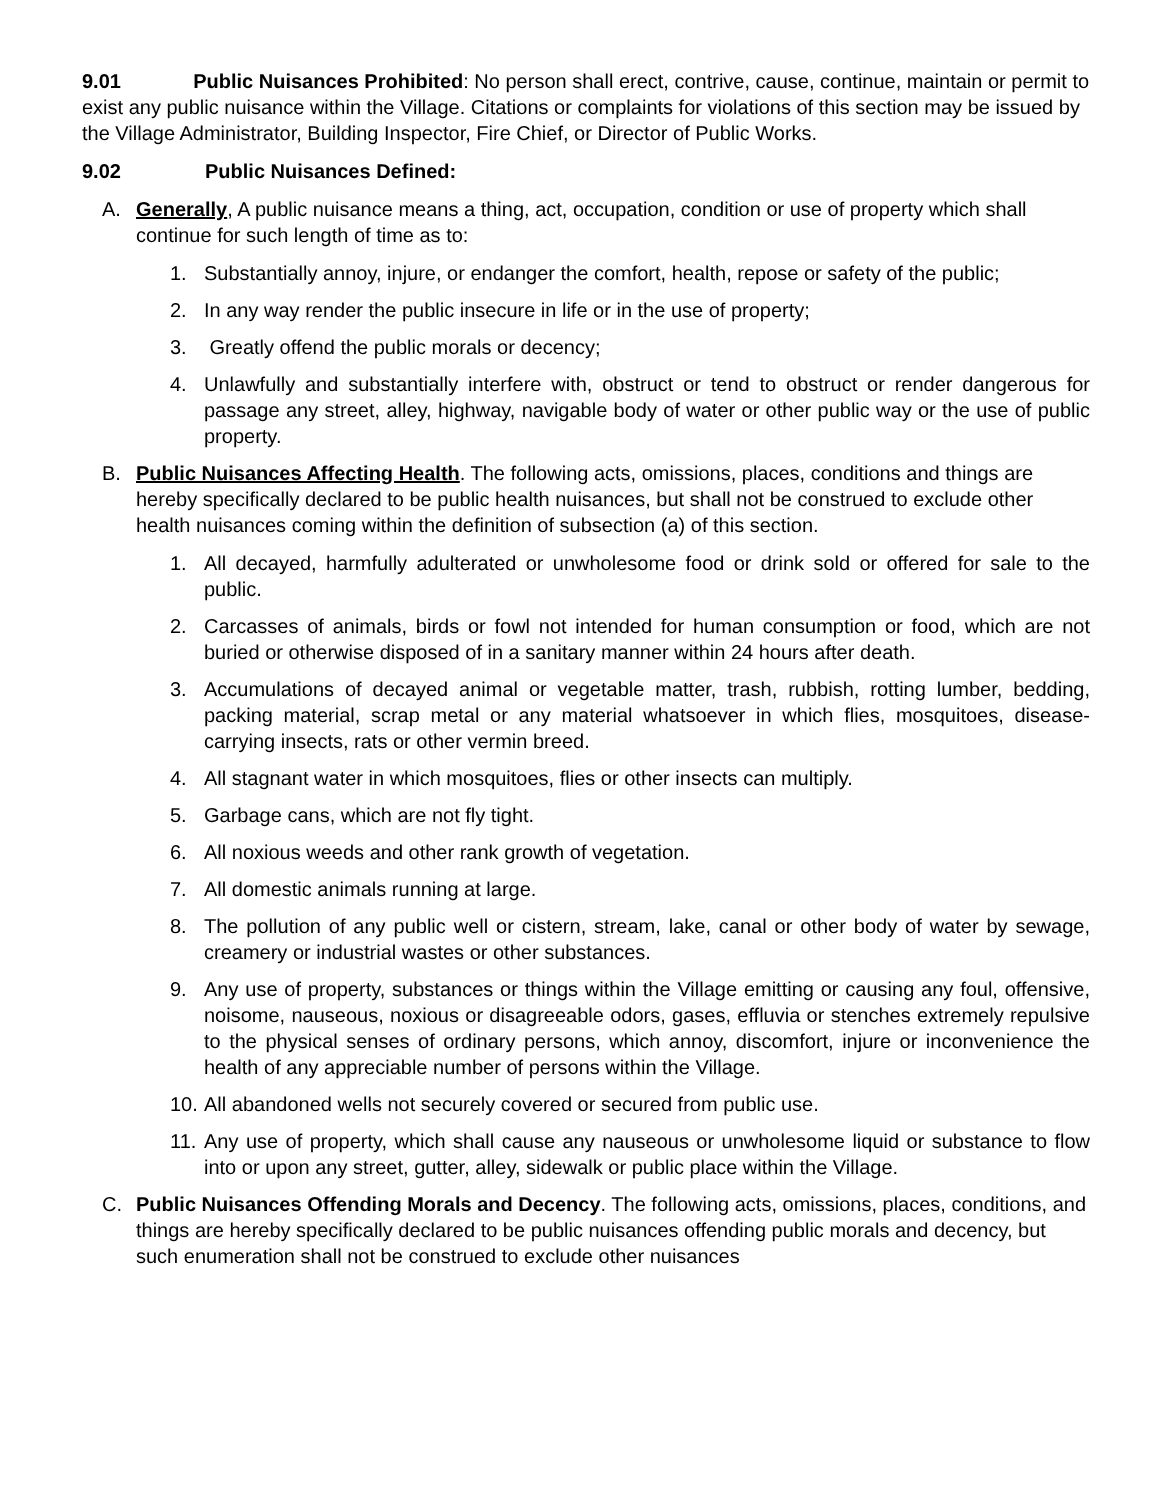9.01 Public Nuisances Prohibited: No person shall erect, contrive, cause, continue, maintain or permit to exist any public nuisance within the Village. Citations or complaints for violations of this section may be issued by the Village Administrator, Building Inspector, Fire Chief, or Director of Public Works.
9.02 Public Nuisances Defined:
A. Generally, A public nuisance means a thing, act, occupation, condition or use of property which shall continue for such length of time as to:
1. Substantially annoy, injure, or endanger the comfort, health, repose or safety of the public;
2. In any way render the public insecure in life or in the use of property;
3. Greatly offend the public morals or decency;
4. Unlawfully and substantially interfere with, obstruct or tend to obstruct or render dangerous for passage any street, alley, highway, navigable body of water or other public way or the use of public property.
B. Public Nuisances Affecting Health. The following acts, omissions, places, conditions and things are hereby specifically declared to be public health nuisances, but shall not be construed to exclude other health nuisances coming within the definition of subsection (a) of this section.
1. All decayed, harmfully adulterated or unwholesome food or drink sold or offered for sale to the public.
2. Carcasses of animals, birds or fowl not intended for human consumption or food, which are not buried or otherwise disposed of in a sanitary manner within 24 hours after death.
3. Accumulations of decayed animal or vegetable matter, trash, rubbish, rotting lumber, bedding, packing material, scrap metal or any material whatsoever in which flies, mosquitoes, disease-carrying insects, rats or other vermin breed.
4. All stagnant water in which mosquitoes, flies or other insects can multiply.
5. Garbage cans, which are not fly tight.
6. All noxious weeds and other rank growth of vegetation.
7. All domestic animals running at large.
8. The pollution of any public well or cistern, stream, lake, canal or other body of water by sewage, creamery or industrial wastes or other substances.
9. Any use of property, substances or things within the Village emitting or causing any foul, offensive, noisome, nauseous, noxious or disagreeable odors, gases, effluvia or stenches extremely repulsive to the physical senses of ordinary persons, which annoy, discomfort, injure or inconvenience the health of any appreciable number of persons within the Village.
10. All abandoned wells not securely covered or secured from public use.
11. Any use of property, which shall cause any nauseous or unwholesome liquid or substance to flow into or upon any street, gutter, alley, sidewalk or public place within the Village.
C. Public Nuisances Offending Morals and Decency. The following acts, omissions, places, conditions, and things are hereby specifically declared to be public nuisances offending public morals and decency, but such enumeration shall not be construed to exclude other nuisances